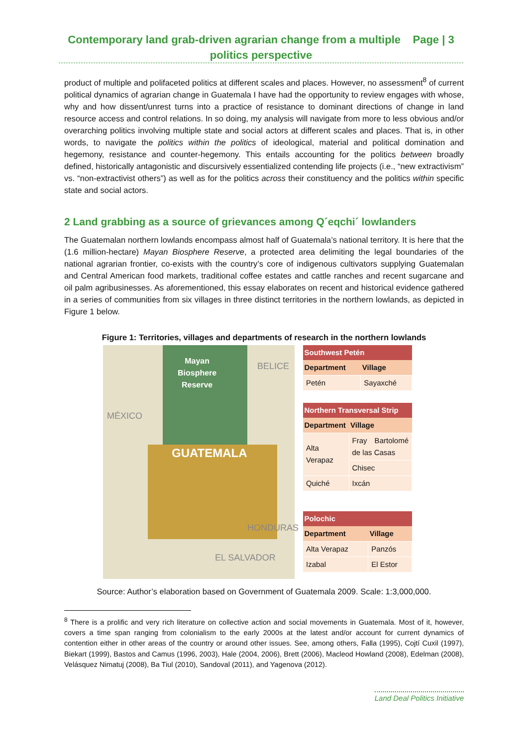Contemporary land grab-driven agrarian change from a multiple Page | 3
politics perspective
product of multiple and polifaceted politics at different scales and places. However, no assessment<sup>8</sup> of current political dynamics of agrarian change in Guatemala I have had the opportunity to review engages with whose, why and how dissent/unrest turns into a practice of resistance to dominant directions of change in land resource access and control relations. In so doing, my analysis will navigate from more to less obvious and/or overarching politics involving multiple state and social actors at different scales and places. That is, in other words, to navigate the politics within the politics of ideological, material and political domination and hegemony, resistance and counter-hegemony. This entails accounting for the politics between broadly defined, historically antagonistic and discursively essentialized contending life projects (i.e., “new extractivism” vs. “non-extractivist others”) as well as for the politics across their constituency and the politics within specific state and social actors.
2 Land grabbing as a source of grievances among Q´eqchi´ lowlanders
The Guatemalan northern lowlands encompass almost half of Guatemala’s national territory. It is here that the (1.6 million-hectare) Mayan Biosphere Reserve, a protected area delimiting the legal boundaries of the national agrarian frontier, co-exists with the country’s core of indigenous cultivators supplying Guatemalan and Central American food markets, traditional coffee estates and cattle ranches and recent sugarcane and oil palm agribusinesses. As aforementioned, this essay elaborates on recent and historical evidence gathered in a series of communities from six villages in three distinct territories in the northern lowlands, as depicted in Figure 1 below.
Figure 1: Territories, villages and departments of research in the northern lowlands
Mayan
Biosphere
Reserve
BELICE
MÉXICO
GUATEMALA
HONDURAS
EL SALVADOR
| Southwest Petén | |
| --- | --- |
| Department | Village |
| Petén | Sayaxché |
| Northern Transversal Strip | |
| --- | --- |
| Department | Village |
| Alta Verapaz | Fray Bartolomé de las Casas |
| | Chisec |
| Quiché | Ixcán |
| Polochic | |
| --- | --- |
| Department | Village |
| Alta Verapaz | Panzós |
| Izabal | El Estor |
Source: Author’s elaboration based on Government of Guatemala 2009. Scale: 1:3,000,000.
<sup>8</sup> There is a prolific and very rich literature on collective action and social movements in Guatemala. Most of it, however, covers a time span ranging from colonialism to the early 2000s at the latest and/or account for current dynamics of contention either in other areas of the country or around other issues. See, among others, Falla (1995), Cojtí Cuxil (1997), Biekart (1999), Bastos and Camus (1996, 2003), Hale (2004, 2006), Brett (2006), Macleod Howland (2008), Edelman (2008), Velásquez Nimatuj (2008), Ba Tiul (2010), Sandoval (2011), and Yagenova (2012).
Land Deal Politics Initiative